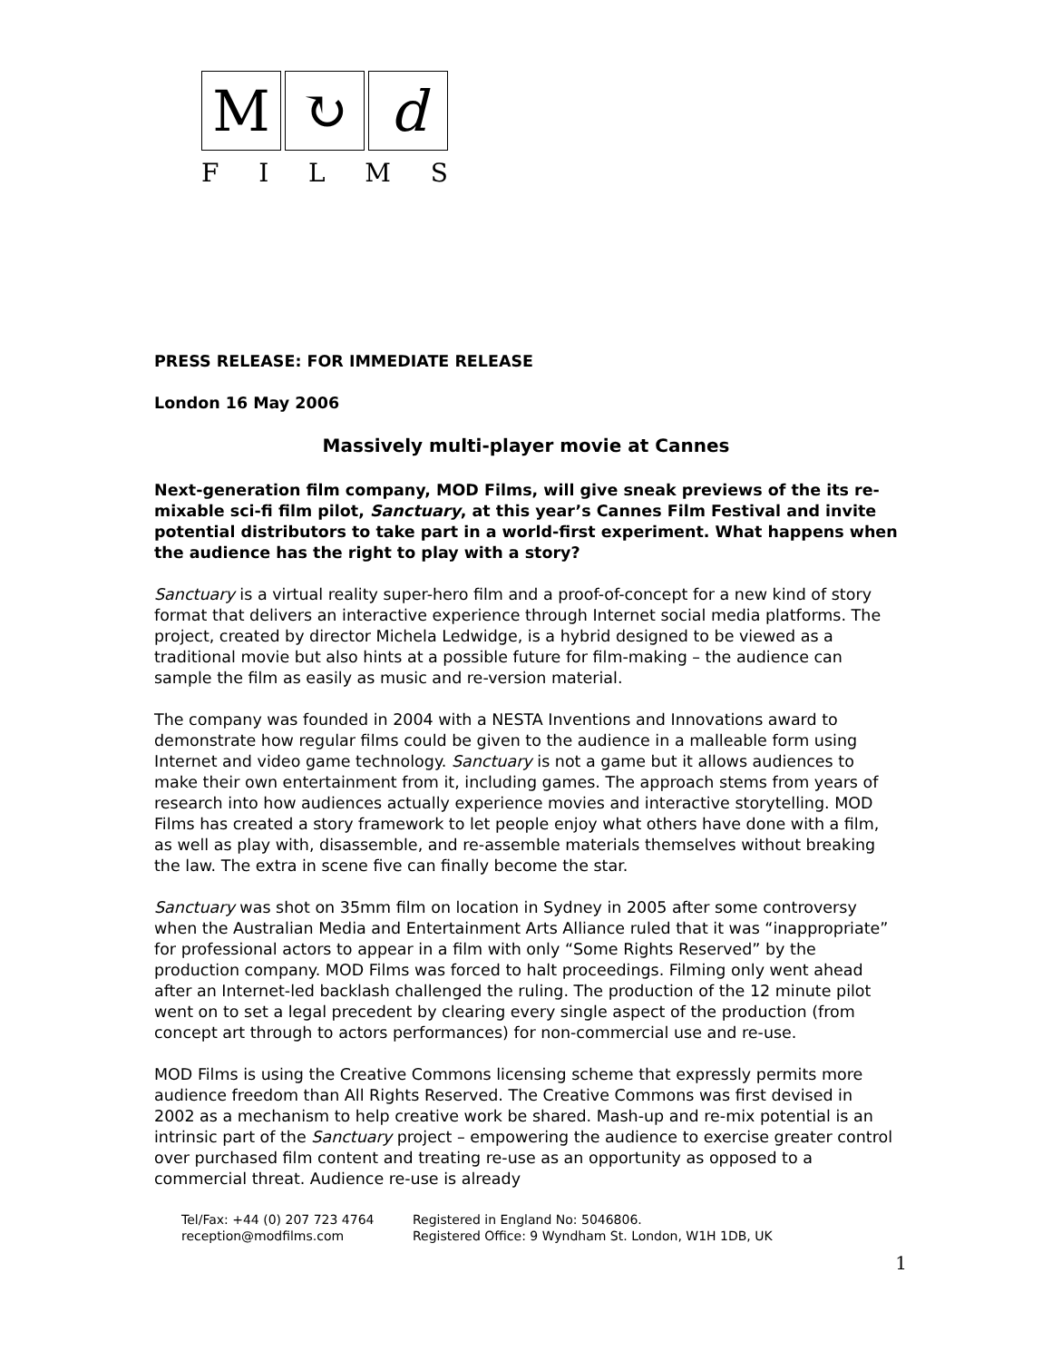M ↻ d
FILMS
PRESS RELEASE: FOR IMMEDIATE RELEASE
London 16 May 2006
Massively multi-player movie at Cannes
Next-generation film company, MOD Films, will give sneak previews of the its re-mixable sci-fi film pilot, Sanctuary, at this year’s Cannes Film Festival and invite potential distributors to take part in a world-first experiment. What happens when the audience has the right to play with a story?
Sanctuary is a virtual reality super-hero film and a proof-of-concept for a new kind of story format that delivers an interactive experience through Internet social media platforms. The project, created by director Michela Ledwidge, is a hybrid designed to be viewed as a traditional movie but also hints at a possible future for film-making – the audience can sample the film as easily as music and re-version material.
The company was founded in 2004 with a NESTA Inventions and Innovations award to demonstrate how regular films could be given to the audience in a malleable form using Internet and video game technology. Sanctuary is not a game but it allows audiences to make their own entertainment from it, including games. The approach stems from years of research into how audiences actually experience movies and interactive storytelling. MOD Films has created a story framework to let people enjoy what others have done with a film, as well as play with, disassemble, and re-assemble materials themselves without breaking the law. The extra in scene five can finally become the star.
Sanctuary was shot on 35mm film on location in Sydney in 2005 after some controversy when the Australian Media and Entertainment Arts Alliance ruled that it was “inappropriate” for professional actors to appear in a film with only “Some Rights Reserved” by the production company. MOD Films was forced to halt proceedings. Filming only went ahead after an Internet-led backlash challenged the ruling. The production of the 12 minute pilot went on to set a legal precedent by clearing every single aspect of the production (from concept art through to actors performances) for non-commercial use and re-use.
MOD Films is using the Creative Commons licensing scheme that expressly permits more audience freedom than All Rights Reserved. The Creative Commons was first devised in 2002 as a mechanism to help creative work be shared. Mash-up and re-mix potential is an intrinsic part of the Sanctuary project – empowering the audience to exercise greater control over purchased film content and treating re-use as an opportunity as opposed to a commercial threat. Audience re-use is already
1
Tel/Fax: +44 (0) 207 723 4764
reception@modfilms.com
Registered in England No: 5046806.
Registered Office: 9 Wyndham St. London, W1H 1DB, UK